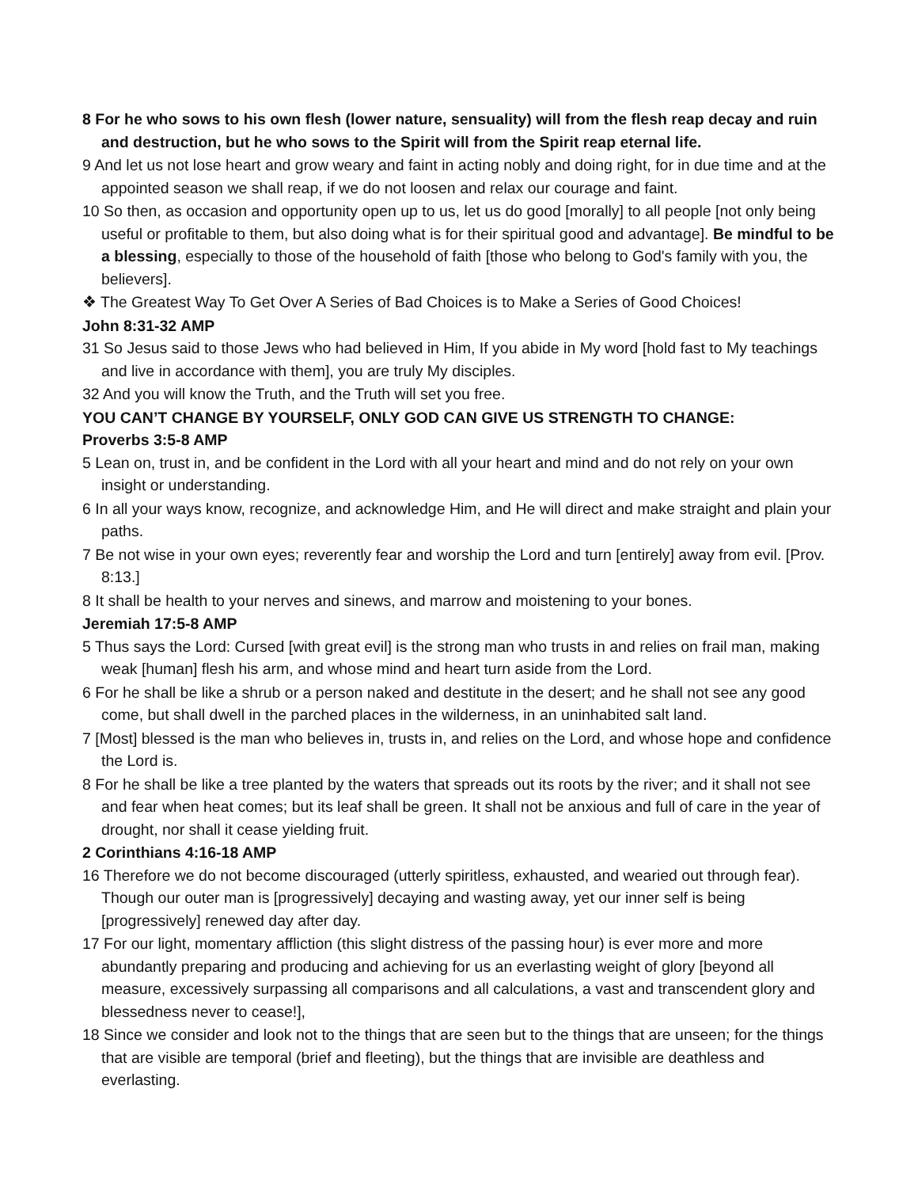8 For he who sows to his own flesh (lower nature, sensuality) will from the flesh reap decay and ruin and destruction, but he who sows to the Spirit will from the Spirit reap eternal life.
9 And let us not lose heart and grow weary and faint in acting nobly and doing right, for in due time and at the appointed season we shall reap, if we do not loosen and relax our courage and faint.
10 So then, as occasion and opportunity open up to us, let us do good [morally] to all people [not only being useful or profitable to them, but also doing what is for their spiritual good and advantage]. Be mindful to be a blessing, especially to those of the household of faith [those who belong to God's family with you, the believers].
❖ The Greatest Way To Get Over A Series of Bad Choices is to Make a Series of Good Choices!
John 8:31-32 AMP
31 So Jesus said to those Jews who had believed in Him, If you abide in My word [hold fast to My teachings and live in accordance with them], you are truly My disciples.
32 And you will know the Truth, and the Truth will set you free.
YOU CAN’T CHANGE BY YOURSELF, ONLY GOD CAN GIVE US STRENGTH TO CHANGE:
Proverbs 3:5-8 AMP
5 Lean on, trust in, and be confident in the Lord with all your heart and mind and do not rely on your own insight or understanding.
6 In all your ways know, recognize, and acknowledge Him, and He will direct and make straight and plain your paths.
7 Be not wise in your own eyes; reverently fear and worship the Lord and turn [entirely] away from evil. [Prov. 8:13.]
8 It shall be health to your nerves and sinews, and marrow and moistening to your bones.
Jeremiah 17:5-8 AMP
5 Thus says the Lord: Cursed [with great evil] is the strong man who trusts in and relies on frail man, making weak [human] flesh his arm, and whose mind and heart turn aside from the Lord.
6 For he shall be like a shrub or a person naked and destitute in the desert; and he shall not see any good come, but shall dwell in the parched places in the wilderness, in an uninhabited salt land.
7 [Most] blessed is the man who believes in, trusts in, and relies on the Lord, and whose hope and confidence the Lord is.
8 For he shall be like a tree planted by the waters that spreads out its roots by the river; and it shall not see and fear when heat comes; but its leaf shall be green. It shall not be anxious and full of care in the year of drought, nor shall it cease yielding fruit.
2 Corinthians 4:16-18 AMP
16 Therefore we do not become discouraged (utterly spiritless, exhausted, and wearied out through fear). Though our outer man is [progressively] decaying and wasting away, yet our inner self is being [progressively] renewed day after day.
17 For our light, momentary affliction (this slight distress of the passing hour) is ever more and more abundantly preparing and producing and achieving for us an everlasting weight of glory [beyond all measure, excessively surpassing all comparisons and all calculations, a vast and transcendent glory and blessedness never to cease!],
18 Since we consider and look not to the things that are seen but to the things that are unseen; for the things that are visible are temporal (brief and fleeting), but the things that are invisible are deathless and everlasting.